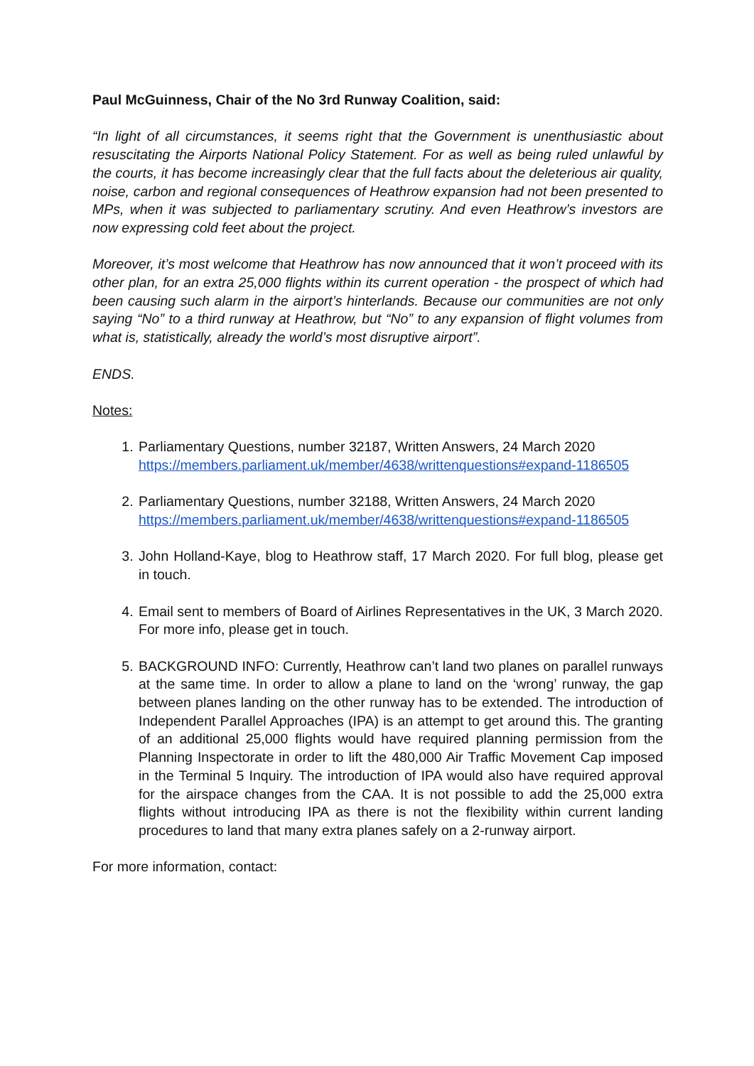Paul McGuinness, Chair of the No 3rd Runway Coalition, said:
“In light of all circumstances, it seems right that the Government is unenthusiastic about resuscitating the Airports National Policy Statement. For as well as being ruled unlawful by the courts, it has become increasingly clear that the full facts about the deleterious air quality, noise, carbon and regional consequences of Heathrow expansion had not been presented to MPs, when it was subjected to parliamentary scrutiny. And even Heathrow’s investors are now expressing cold feet about the project.
Moreover, it’s most welcome that Heathrow has now announced that it won’t proceed with its other plan, for an extra 25,000 flights within its current operation - the prospect of which had been causing such alarm in the airport’s hinterlands. Because our communities are not only saying “No” to a third runway at Heathrow, but “No” to any expansion of flight volumes from what is, statistically, already the world’s most disruptive airport”.
ENDS.
Notes:
1. Parliamentary Questions, number 32187, Written Answers, 24 March 2020
https://members.parliament.uk/member/4638/writtenquestions#expand-1186505
2. Parliamentary Questions, number 32188, Written Answers, 24 March 2020
https://members.parliament.uk/member/4638/writtenquestions#expand-1186505
3. John Holland-Kaye, blog to Heathrow staff, 17 March 2020. For full blog, please get in touch.
4. Email sent to members of Board of Airlines Representatives in the UK, 3 March 2020. For more info, please get in touch.
5. BACKGROUND INFO: Currently, Heathrow can’t land two planes on parallel runways at the same time. In order to allow a plane to land on the ‘wrong’ runway, the gap between planes landing on the other runway has to be extended. The introduction of Independent Parallel Approaches (IPA) is an attempt to get around this. The granting of an additional 25,000 flights would have required planning permission from the Planning Inspectorate in order to lift the 480,000 Air Traffic Movement Cap imposed in the Terminal 5 Inquiry. The introduction of IPA would also have required approval for the airspace changes from the CAA. It is not possible to add the 25,000 extra flights without introducing IPA as there is not the flexibility within current landing procedures to land that many extra planes safely on a 2-runway airport.
For more information, contact: